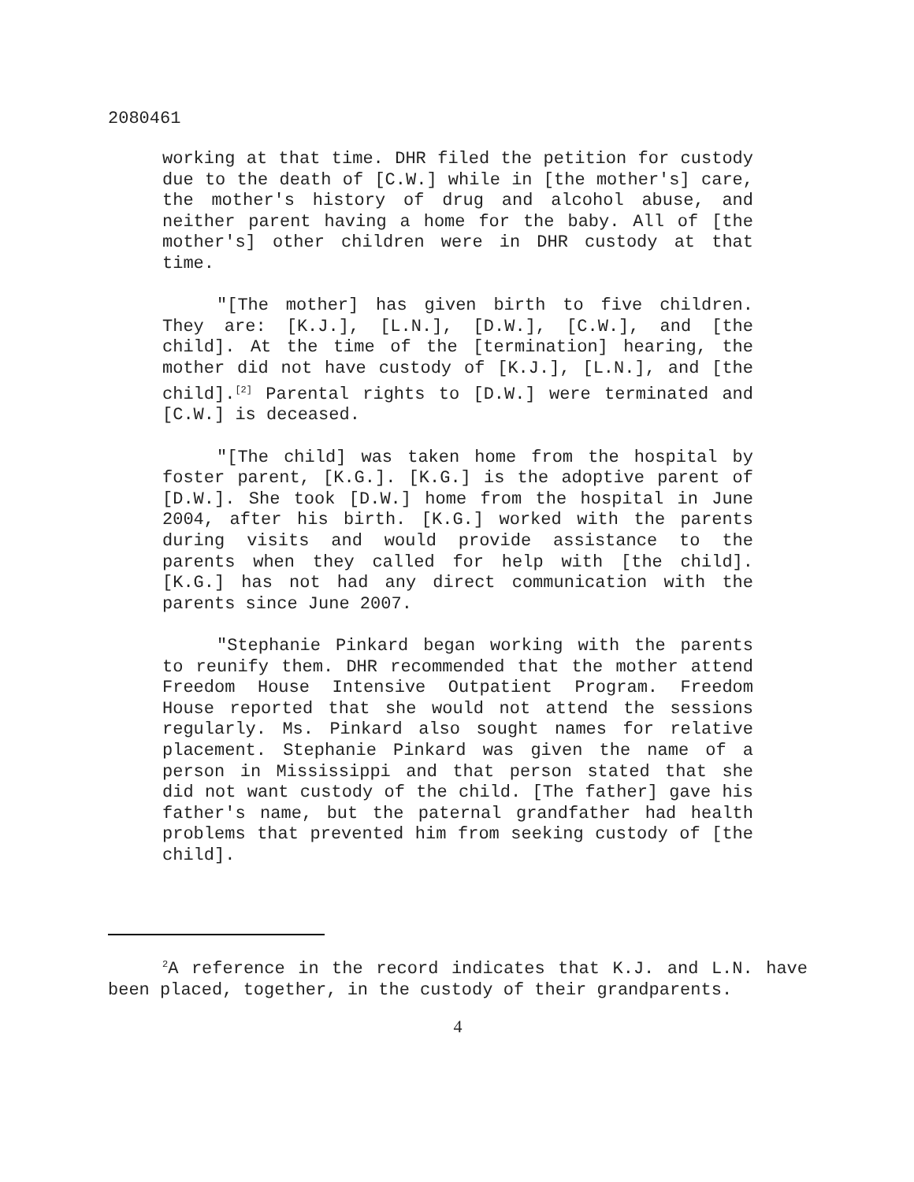2080461
working at that time. DHR filed the petition for custody due to the death of [C.W.] while in [the mother's] care, the mother's history of drug and alcohol abuse, and neither parent having a home for the baby. All of [the mother's] other children were in DHR custody at that time.
"[The mother] has given birth to five children. They are: [K.J.], [L.N.], [D.W.], [C.W.], and [the child]. At the time of the [termination] hearing, the mother did not have custody of [K.J.], [L.N.], and [the child].<sup>[2]</sup> Parental rights to [D.W.] were terminated and [C.W.] is deceased.
"[The child] was taken home from the hospital by foster parent, [K.G.]. [K.G.] is the adoptive parent of [D.W.]. She took [D.W.] home from the hospital in June 2004, after his birth. [K.G.] worked with the parents during visits and would provide assistance to the parents when they called for help with [the child]. [K.G.] has not had any direct communication with the parents since June 2007.
"Stephanie Pinkard began working with the parents to reunify them. DHR recommended that the mother attend Freedom House Intensive Outpatient Program. Freedom House reported that she would not attend the sessions regularly. Ms. Pinkard also sought names for relative placement. Stephanie Pinkard was given the name of a person in Mississippi and that person stated that she did not want custody of the child. [The father] gave his father's name, but the paternal grandfather had health problems that prevented him from seeking custody of [the child].
<sup>2</sup> A reference in the record indicates that K.J. and L.N. have been placed, together, in the custody of their grandparents.
4